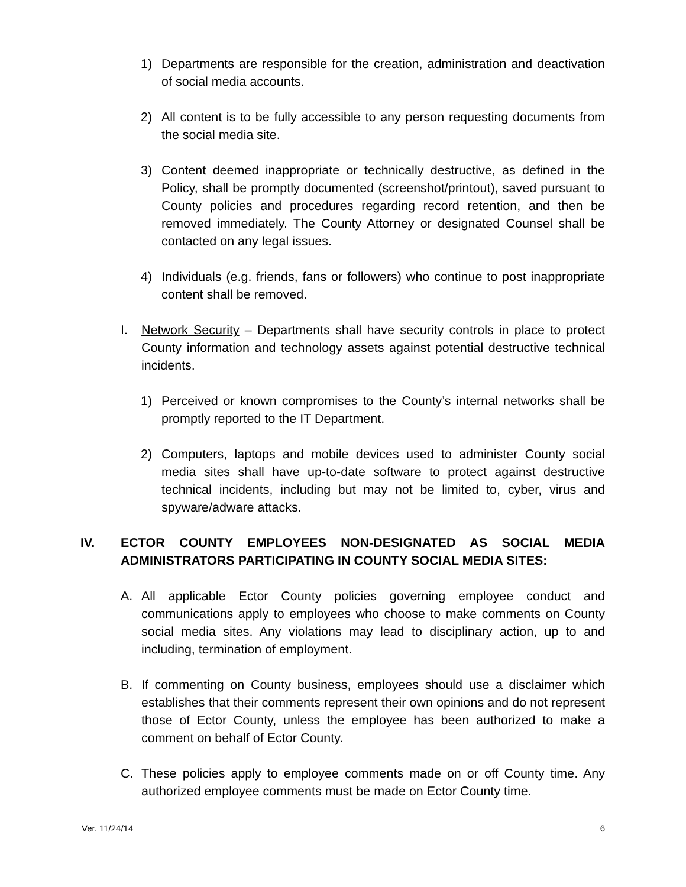1) Departments are responsible for the creation, administration and deactivation of social media accounts.
2) All content is to be fully accessible to any person requesting documents from the social media site.
3) Content deemed inappropriate or technically destructive, as defined in the Policy, shall be promptly documented (screenshot/printout), saved pursuant to County policies and procedures regarding record retention, and then be removed immediately. The County Attorney or designated Counsel shall be contacted on any legal issues.
4) Individuals (e.g. friends, fans or followers) who continue to post inappropriate content shall be removed.
I. Network Security – Departments shall have security controls in place to protect County information and technology assets against potential destructive technical incidents.
1) Perceived or known compromises to the County’s internal networks shall be promptly reported to the IT Department.
2) Computers, laptops and mobile devices used to administer County social media sites shall have up-to-date software to protect against destructive technical incidents, including but may not be limited to, cyber, virus and spyware/adware attacks.
IV. ECTOR COUNTY EMPLOYEES NON-DESIGNATED AS SOCIAL MEDIA ADMINISTRATORS PARTICIPATING IN COUNTY SOCIAL MEDIA SITES:
A. All applicable Ector County policies governing employee conduct and communications apply to employees who choose to make comments on County social media sites. Any violations may lead to disciplinary action, up to and including, termination of employment.
B. If commenting on County business, employees should use a disclaimer which establishes that their comments represent their own opinions and do not represent those of Ector County, unless the employee has been authorized to make a comment on behalf of Ector County.
C. These policies apply to employee comments made on or off County time. Any authorized employee comments must be made on Ector County time.
Ver. 11/24/14 6